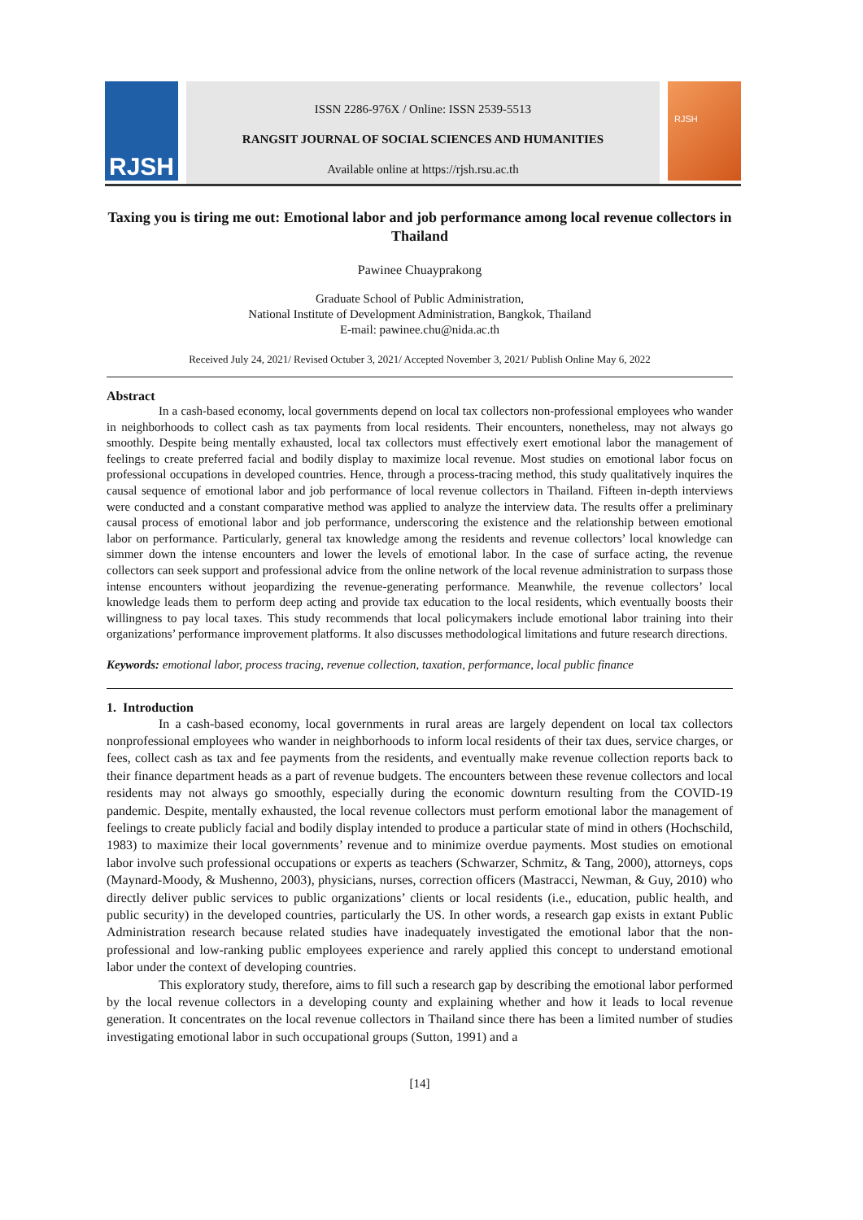RJSH
ISSN 2286-976X / Online: ISSN 2539-5513
RANGSIT JOURNAL OF SOCIAL SCIENCES AND HUMANITIES
Available online at https://rjsh.rsu.ac.th
RJSH
Taxing you is tiring me out: Emotional labor and job performance among local revenue collectors in Thailand
Pawinee Chuayprakong
Graduate School of Public Administration,
National Institute of Development Administration, Bangkok, Thailand
E-mail: pawinee.chu@nida.ac.th
Received July 24, 2021/ Revised Octuber 3, 2021/ Accepted November 3, 2021/ Publish Online May 6, 2022
Abstract
In a cash-based economy, local governments depend on local tax collectors non-professional employees who wander in neighborhoods to collect cash as tax payments from local residents. Their encounters, nonetheless, may not always go smoothly. Despite being mentally exhausted, local tax collectors must effectively exert emotional labor the management of feelings to create preferred facial and bodily display to maximize local revenue. Most studies on emotional labor focus on professional occupations in developed countries. Hence, through a process-tracing method, this study qualitatively inquires the causal sequence of emotional labor and job performance of local revenue collectors in Thailand. Fifteen in-depth interviews were conducted and a constant comparative method was applied to analyze the interview data. The results offer a preliminary causal process of emotional labor and job performance, underscoring the existence and the relationship between emotional labor on performance. Particularly, general tax knowledge among the residents and revenue collectors’ local knowledge can simmer down the intense encounters and lower the levels of emotional labor. In the case of surface acting, the revenue collectors can seek support and professional advice from the online network of the local revenue administration to surpass those intense encounters without jeopardizing the revenue-generating performance. Meanwhile, the revenue collectors’ local knowledge leads them to perform deep acting and provide tax education to the local residents, which eventually boosts their willingness to pay local taxes. This study recommends that local policymakers include emotional labor training into their organizations’ performance improvement platforms. It also discusses methodological limitations and future research directions.
Keywords: emotional labor, process tracing, revenue collection, taxation, performance, local public finance
1. Introduction
In a cash-based economy, local governments in rural areas are largely dependent on local tax collectors nonprofessional employees who wander in neighborhoods to inform local residents of their tax dues, service charges, or fees, collect cash as tax and fee payments from the residents, and eventually make revenue collection reports back to their finance department heads as a part of revenue budgets. The encounters between these revenue collectors and local residents may not always go smoothly, especially during the economic downturn resulting from the COVID-19 pandemic. Despite, mentally exhausted, the local revenue collectors must perform emotional labor the management of feelings to create publicly facial and bodily display intended to produce a particular state of mind in others (Hochschild, 1983) to maximize their local governments’ revenue and to minimize overdue payments. Most studies on emotional labor involve such professional occupations or experts as teachers (Schwarzer, Schmitz, & Tang, 2000), attorneys, cops (Maynard-Moody, & Mushenno, 2003), physicians, nurses, correction officers (Mastracci, Newman, & Guy, 2010) who directly deliver public services to public organizations’ clients or local residents (i.e., education, public health, and public security) in the developed countries, particularly the US. In other words, a research gap exists in extant Public Administration research because related studies have inadequately investigated the emotional labor that the non-professional and low-ranking public employees experience and rarely applied this concept to understand emotional labor under the context of developing countries.
This exploratory study, therefore, aims to fill such a research gap by describing the emotional labor performed by the local revenue collectors in a developing county and explaining whether and how it leads to local revenue generation. It concentrates on the local revenue collectors in Thailand since there has been a limited number of studies investigating emotional labor in such occupational groups (Sutton, 1991) and a
[14]